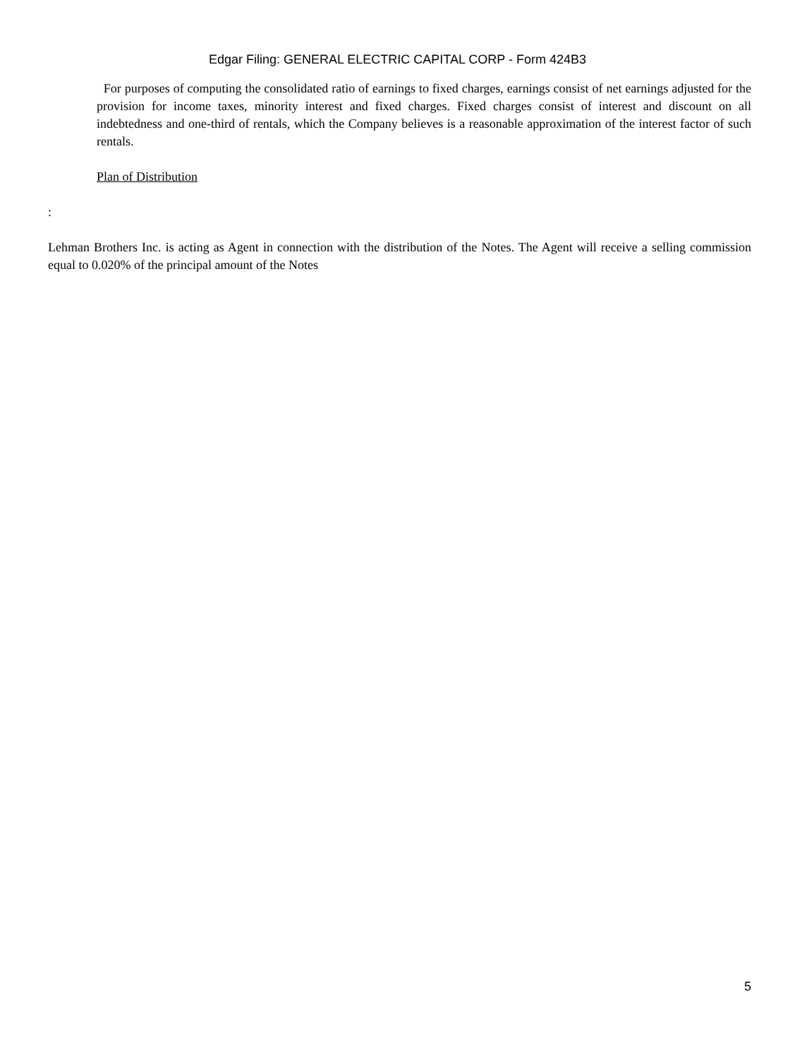Edgar Filing: GENERAL ELECTRIC CAPITAL CORP - Form 424B3
For purposes of computing the consolidated ratio of earnings to fixed charges, earnings consist of net earnings adjusted for the provision for income taxes, minority interest and fixed charges. Fixed charges consist of interest and discount on all indebtedness and one-third of rentals, which the Company believes is a reasonable approximation of the interest factor of such rentals.
Plan of Distribution
:
Lehman Brothers Inc. is acting as Agent in connection with the distribution of the Notes. The Agent will receive a selling commission equal to 0.020% of the principal amount of the Notes
5